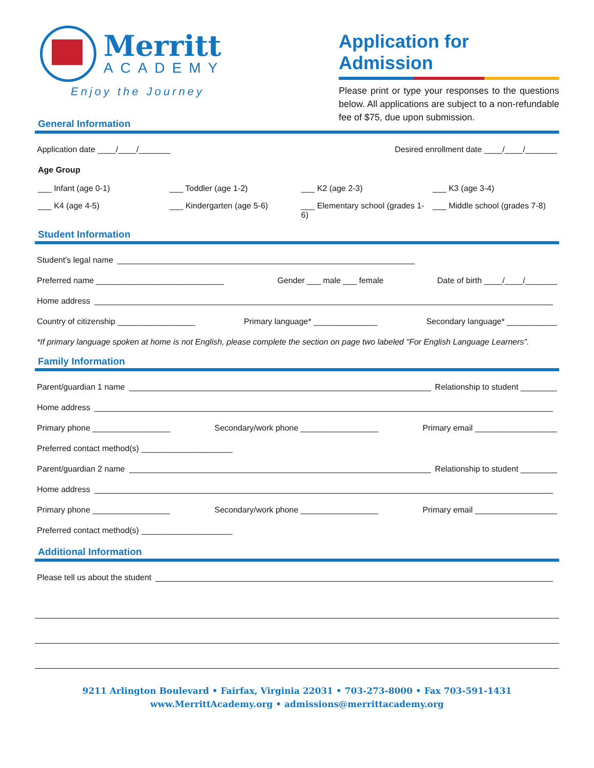Merritt
ACADEMY
Enjoy the Journey
Application for Admission
Please print or type your responses to the questions below. All applications are subject to a non-refundable fee of $75, due upon submission.
General Information
Application date ____/____/_______ Desired enrollment date ____/____/_______
Age Group
___ Infant (age 0-1) ___ Toddler (age 1-2) ___ K2 (age 2-3) ___ K3 (age 3-4) ___ K4 (age 4-5) ___ Kindergarten (age 5-6) ___ Elementary school (grades 1-6) ___ Middle school (grades 7-8)
Student Information
Student's legal name
Preferred name ____________________________ Gender ___ male ___ female Date of birth ____/____/_______
Home address
Country of citizenship _________________ Primary language* ______________ Secondary language* ___________
*If primary language spoken at home is not English, please complete the section on page two labeled "For English Language Learners".
Family Information
Parent/guardian 1 name Relationship to student ________
Home address
Primary phone _________________ Secondary/work phone _________________ Primary email __________________
Preferred contact method(s) ____________________
Parent/guardian 2 name Relationship to student ________
Home address
Primary phone _________________ Secondary/work phone _________________ Primary email __________________
Preferred contact method(s) ____________________
Additional Information
Please tell us about the student
9211 Arlington Boulevard • Fairfax, Virginia 22031 • 703-273-8000 • Fax 703-591-1431
www.MerrittAcademy.org • admissions@merrittacademy.org